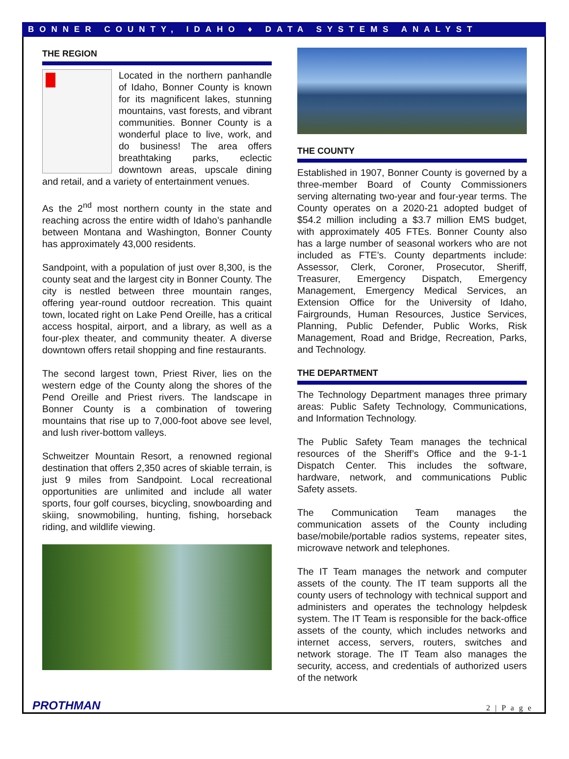BONNER COUNTY, IDAHO ♦ DATA SYSTEMS ANALYST
THE REGION
Located in the northern panhandle of Idaho, Bonner County is known for its magnificent lakes, stunning mountains, vast forests, and vibrant communities. Bonner County is a wonderful place to live, work, and do business! The area offers breathtaking parks, eclectic downtown areas, upscale dining and retail, and a variety of entertainment venues.
As the 2<sup>nd</sup> most northern county in the state and reaching across the entire width of Idaho’s panhandle between Montana and Washington, Bonner County has approximately 43,000 residents.
Sandpoint, with a population of just over 8,300, is the county seat and the largest city in Bonner County. The city is nestled between three mountain ranges, offering year-round outdoor recreation. This quaint town, located right on Lake Pend Oreille, has a critical access hospital, airport, and a library, as well as a four-plex theater, and community theater. A diverse downtown offers retail shopping and fine restaurants.
The second largest town, Priest River, lies on the western edge of the County along the shores of the Pend Oreille and Priest rivers. The landscape in Bonner County is a combination of towering mountains that rise up to 7,000-foot above see level, and lush river-bottom valleys.
Schweitzer Mountain Resort, a renowned regional destination that offers 2,350 acres of skiable terrain, is just 9 miles from Sandpoint. Local recreational opportunities are unlimited and include all water sports, four golf courses, bicycling, snowboarding and skiing, snowmobiling, hunting, fishing, horseback riding, and wildlife viewing.
THE COUNTY
Established in 1907, Bonner County is governed by a three-member Board of County Commissioners serving alternating two-year and four-year terms. The County operates on a 2020-21 adopted budget of $54.2 million including a $3.7 million EMS budget, with approximately 405 FTEs. Bonner County also has a large number of seasonal workers who are not included as FTE’s. County departments include: Assessor, Clerk, Coroner, Prosecutor, Sheriff, Treasurer, Emergency Dispatch, Emergency Management, Emergency Medical Services, an Extension Office for the University of Idaho, Fairgrounds, Human Resources, Justice Services, Planning, Public Defender, Public Works, Risk Management, Road and Bridge, Recreation, Parks, and Technology.
THE DEPARTMENT
The Technology Department manages three primary areas: Public Safety Technology, Communications, and Information Technology.
The Public Safety Team manages the technical resources of the Sheriff’s Office and the 9-1-1 Dispatch Center. This includes the software, hardware, network, and communications Public Safety assets.
The Communication Team manages the communication assets of the County including base/mobile/portable radios systems, repeater sites, microwave network and telephones.
The IT Team manages the network and computer assets of the county. The IT team supports all the county users of technology with technical support and administers and operates the technology helpdesk system. The IT Team is responsible for the back-office assets of the county, which includes networks and internet access, servers, routers, switches and network storage. The IT Team also manages the security, access, and credentials of authorized users of the network
PROTHMAN
2 | P a g e